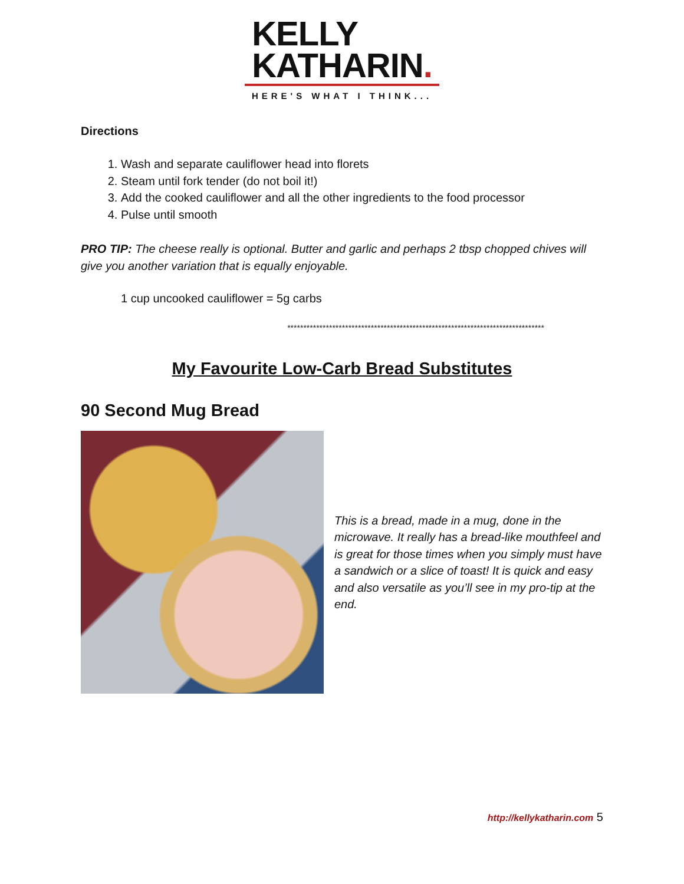KELLY
KATHARIN.
HERE'S WHAT I THINK...
Directions
1. Wash and separate cauliflower head into florets
2. Steam until fork tender (do not boil it!)
3. Add the cooked cauliflower and all the other ingredients to the food processor
4. Pulse until smooth
PRO TIP: The cheese really is optional. Butter and garlic and perhaps 2 tbsp chopped chives will give you another variation that is equally enjoyable.
1 cup uncooked cauliflower = 5g carbs
********************************************************************************
My Favourite Low-Carb Bread Substitutes
90 Second Mug Bread
This is a bread, made in a mug, done in the microwave. It really has a bread-like mouthfeel and is great for those times when you simply must have a sandwich or a slice of toast! It is quick and easy and also versatile as you’ll see in my pro-tip at the end.
http://kellykatharin.com 5